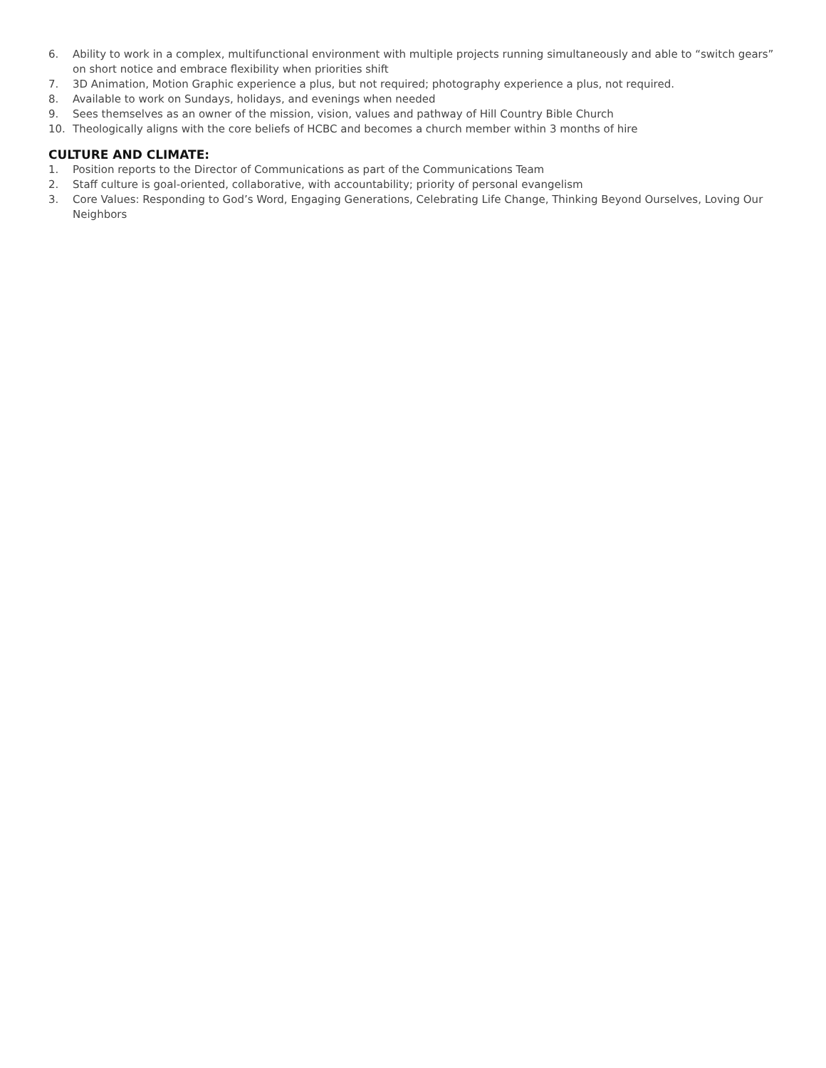6. Ability to work in a complex, multifunctional environment with multiple projects running simultaneously and able to “switch gears” on short notice and embrace flexibility when priorities shift
7. 3D Animation, Motion Graphic experience a plus, but not required; photography experience a plus, not required.
8. Available to work on Sundays, holidays, and evenings when needed
9. Sees themselves as an owner of the mission, vision, values and pathway of Hill Country Bible Church
10. Theologically aligns with the core beliefs of HCBC and becomes a church member within 3 months of hire
CULTURE AND CLIMATE:
1. Position reports to the Director of Communications as part of the Communications Team
2. Staff culture is goal-oriented, collaborative, with accountability; priority of personal evangelism
3. Core Values: Responding to God’s Word, Engaging Generations, Celebrating Life Change, Thinking Beyond Ourselves, Loving Our Neighbors